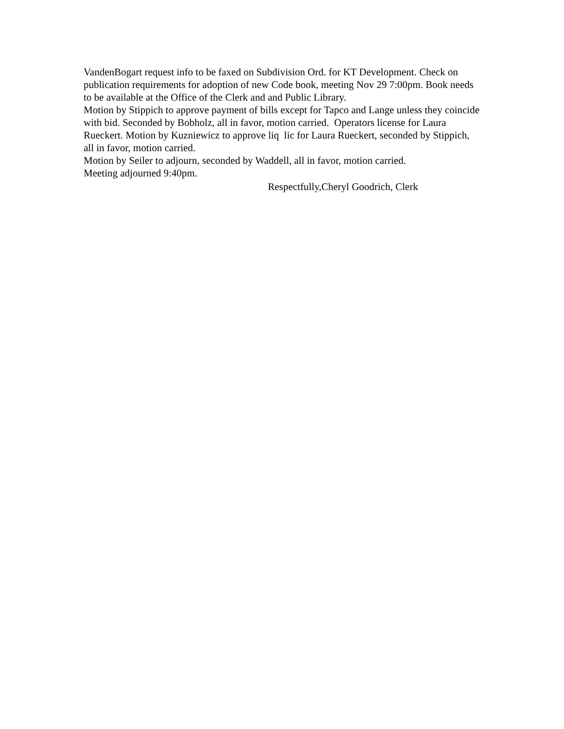VandenBogart request info to be faxed on Subdivision Ord. for KT Development. Check on publication requirements for adoption of new Code book, meeting Nov 29 7:00pm. Book needs to be available at the Office of the Clerk and and Public Library.
Motion by Stippich to approve payment of bills except for Tapco and Lange unless they coincide with bid. Seconded by Bobholz, all in favor, motion carried. Operators license for Laura Rueckert. Motion by Kuzniewicz to approve liq lic for Laura Rueckert, seconded by Stippich, all in favor, motion carried.
Motion by Seiler to adjourn, seconded by Waddell, all in favor, motion carried.
Meeting adjourned 9:40pm.
Respectfully,Cheryl Goodrich, Clerk